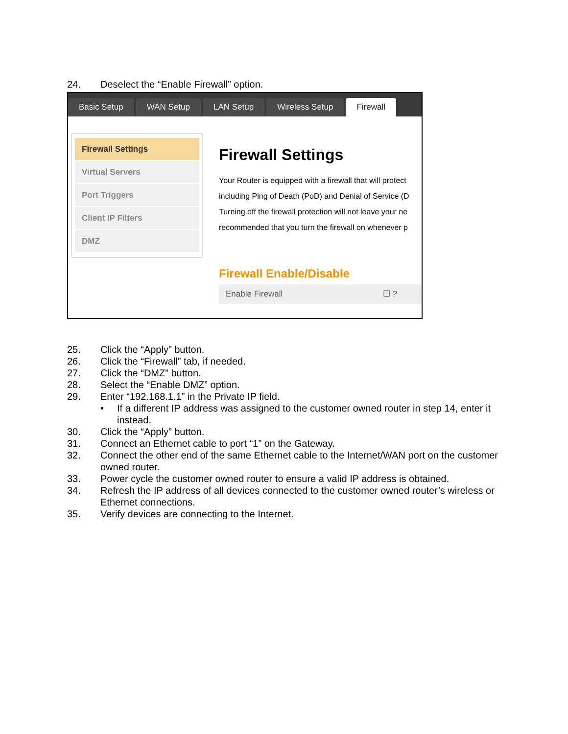24. Deselect the “Enable Firewall” option.
Basic Setup
WAN Setup
LAN Setup
Wireless Setup
Firewall
Firewall Settings
Virtual Servers
Port Triggers
Client IP Filters
DMZ
Firewall Settings
Your Router is equipped with a firewall that will protect
including Ping of Death (PoD) and Denial of Service (D
Turning off the firewall protection will not leave your ne
recommended that you turn the firewall on whenever p
Firewall Enable/Disable
Enable Firewall ☐ ?
25. Click the “Apply” button.
26. Click the “Firewall” tab, if needed.
27. Click the “DMZ” button.
28. Select the “Enable DMZ” option.
29. Enter “192.168.1.1” in the Private IP field.
• If a different IP address was assigned to the customer owned router in step 14, enter it instead.
30. Click the “Apply” button.
31. Connect an Ethernet cable to port “1” on the Gateway.
32. Connect the other end of the same Ethernet cable to the Internet/WAN port on the customer owned router.
33. Power cycle the customer owned router to ensure a valid IP address is obtained.
34. Refresh the IP address of all devices connected to the customer owned router’s wireless or Ethernet connections.
35. Verify devices are connecting to the Internet.